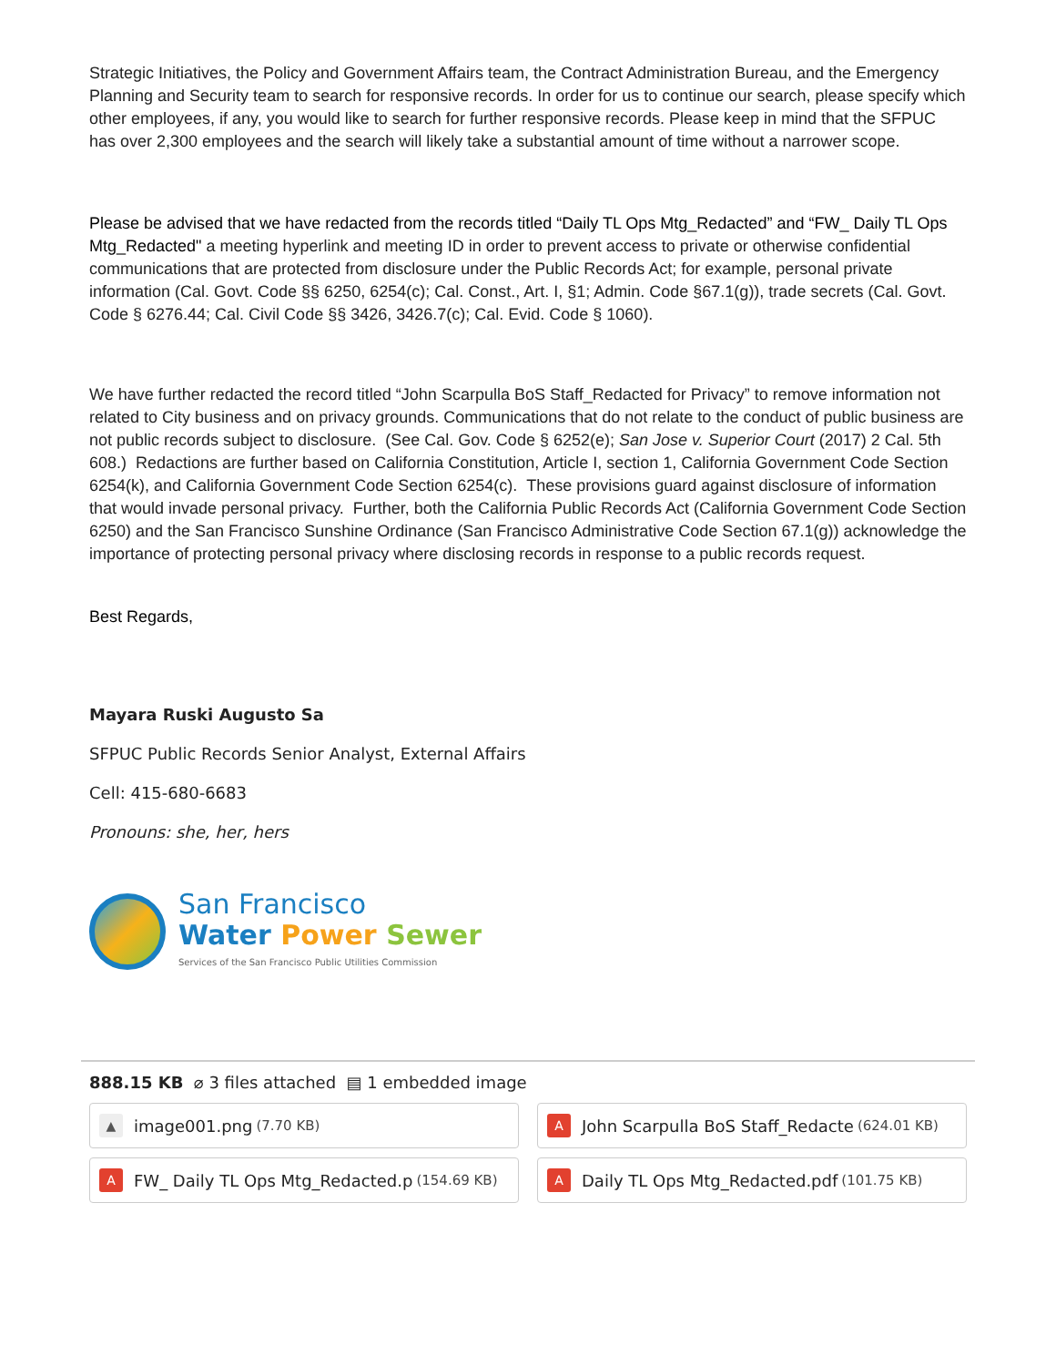Strategic Initiatives, the Policy and Government Affairs team, the Contract Administration Bureau, and the Emergency Planning and Security team to search for responsive records. In order for us to continue our search, please specify which other employees, if any, you would like to search for further responsive records. Please keep in mind that the SFPUC has over 2,300 employees and the search will likely take a substantial amount of time without a narrower scope.
Please be advised that we have redacted from the records titled “Daily TL Ops Mtg_Redacted” and “FW_ Daily TL Ops Mtg_Redacted" a meeting hyperlink and meeting ID in order to prevent access to private or otherwise confidential communications that are protected from disclosure under the Public Records Act; for example, personal private information (Cal. Govt. Code §§ 6250, 6254(c); Cal. Const., Art. I, §1; Admin. Code §67.1(g)), trade secrets (Cal. Govt. Code § 6276.44; Cal. Civil Code §§ 3426, 3426.7(c); Cal. Evid. Code § 1060).
We have further redacted the record titled “John Scarpulla BoS Staff_Redacted for Privacy” to remove information not related to City business and on privacy grounds. Communications that do not relate to the conduct of public business are not public records subject to disclosure. (See Cal. Gov. Code § 6252(e); San Jose v. Superior Court (2017) 2 Cal. 5th 608.) Redactions are further based on California Constitution, Article I, section 1, California Government Code Section 6254(k), and California Government Code Section 6254(c). These provisions guard against disclosure of information that would invade personal privacy. Further, both the California Public Records Act (California Government Code Section 6250) and the San Francisco Sunshine Ordinance (San Francisco Administrative Code Section 67.1(g)) acknowledge the importance of protecting personal privacy where disclosing records in response to a public records request.
Best Regards,
Mayara Ruski Augusto Sa
SFPUC Public Records Senior Analyst, External Affairs
Cell: 415-680-6683
Pronouns: she, her, hers
San Francisco
Water Power Sewer
Services of the San Francisco Public Utilities Commission
888.15 KB ⌀ 3 files attached ▤ 1 embedded image
▲ image001.png (7.70 KB)
A John Scarpulla BoS Staff_Redacte (624.01 KB)
A FW_ Daily TL Ops Mtg_Redacted.p (154.69 KB)
A Daily TL Ops Mtg_Redacted.pdf (101.75 KB)